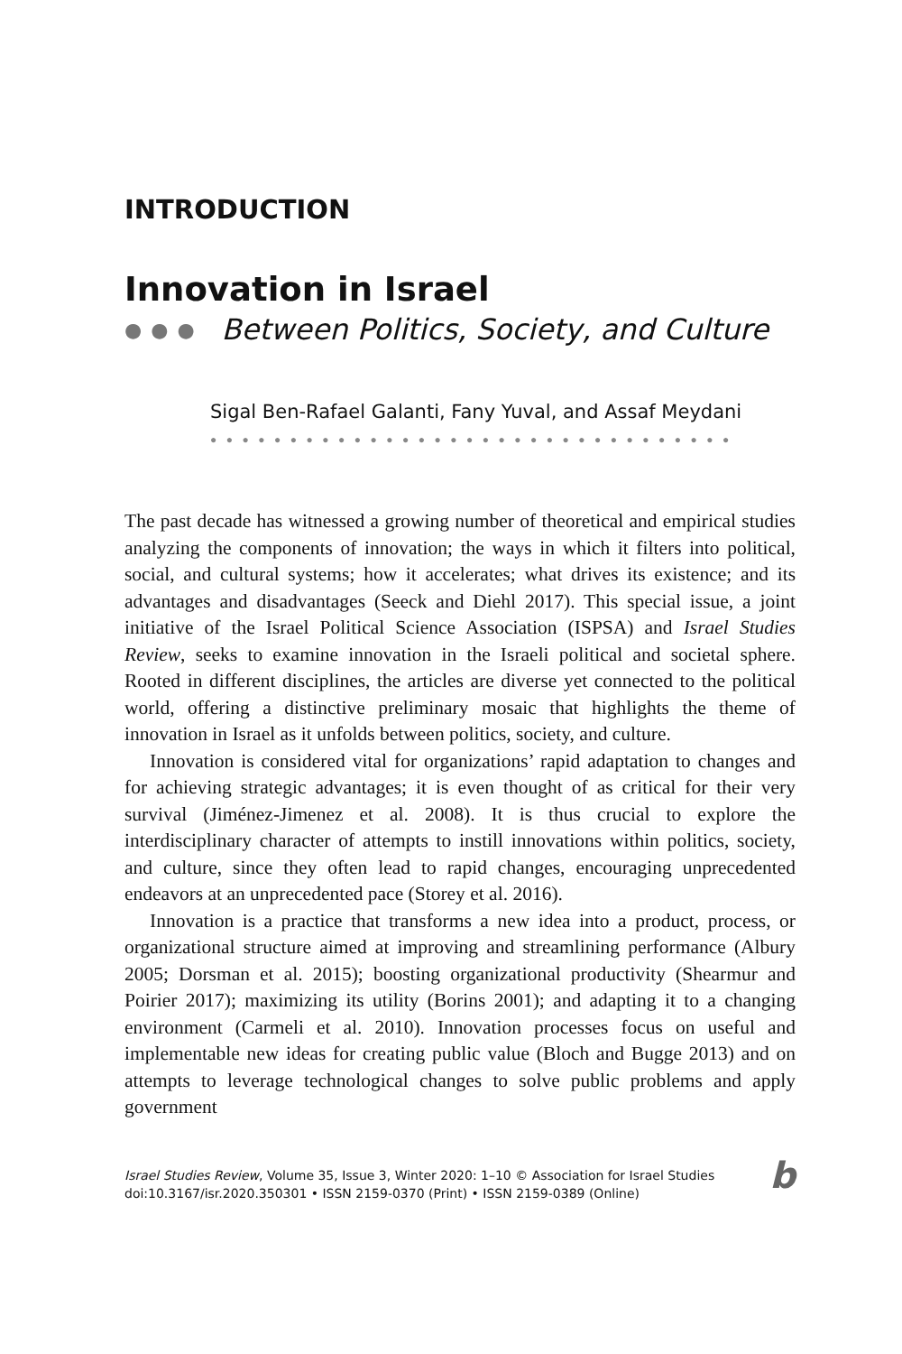INTRODUCTION
Innovation in Israel
●●● Between Politics, Society, and Culture
Sigal Ben-Rafael Galanti, Fany Yuval, and Assaf Meydani
●●●●●●●●●●●●●●●●●●●●●●●●●●●●●●●●●
The past decade has witnessed a growing number of theoretical and empirical studies analyzing the components of innovation; the ways in which it filters into political, social, and cultural systems; how it accelerates; what drives its existence; and its advantages and disadvantages (Seeck and Diehl 2017). This special issue, a joint initiative of the Israel Political Science Association (ISPSA) and Israel Studies Review, seeks to examine innovation in the Israeli political and societal sphere. Rooted in different disciplines, the articles are diverse yet connected to the political world, offering a distinctive preliminary mosaic that highlights the theme of innovation in Israel as it unfolds between politics, society, and culture.
Innovation is considered vital for organizations’ rapid adaptation to changes and for achieving strategic advantages; it is even thought of as critical for their very survival (Jiménez-Jimenez et al. 2008). It is thus crucial to explore the interdisciplinary character of attempts to instill innovations within politics, society, and culture, since they often lead to rapid changes, encouraging unprecedented endeavors at an unprecedented pace (Storey et al. 2016).
Innovation is a practice that transforms a new idea into a product, process, or organizational structure aimed at improving and streamlining performance (Albury 2005; Dorsman et al. 2015); boosting organizational productivity (Shearmur and Poirier 2017); maximizing its utility (Borins 2001); and adapting it to a changing environment (Carmeli et al. 2010). Innovation processes focus on useful and implementable new ideas for creating public value (Bloch and Bugge 2013) and on attempts to leverage technological changes to solve public problems and apply government
Israel Studies Review, Volume 35, Issue 3, Winter 2020: 1–10 © Association for Israel Studies
doi:10.3167/isr.2020.350301 • ISSN 2159-0370 (Print) • ISSN 2159-0389 (Online)
b